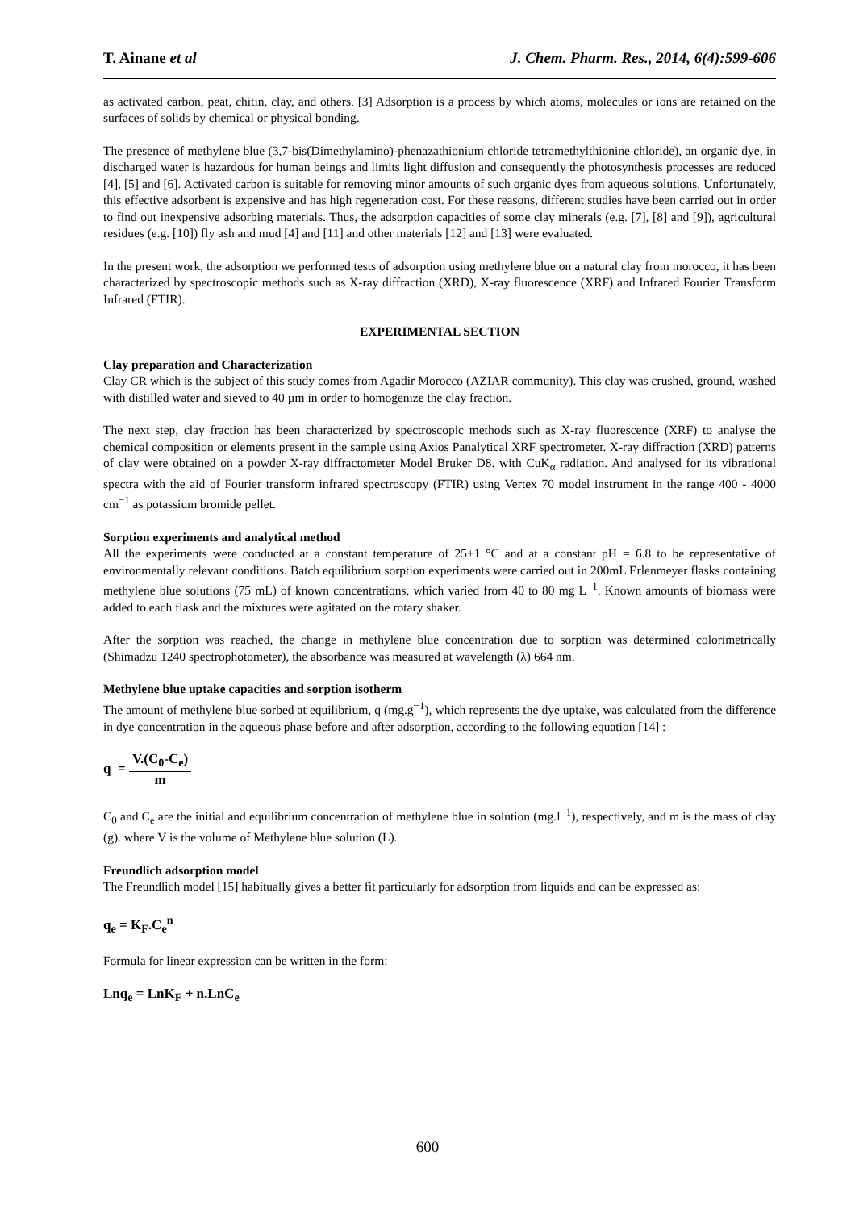T. Ainane et al J. Chem. Pharm. Res., 2014, 6(4):599-606
as activated carbon, peat, chitin, clay, and others. [3] Adsorption is a process by which atoms, molecules or ions are retained on the surfaces of solids by chemical or physical bonding.
The presence of methylene blue (3,7-bis(Dimethylamino)-phenazathionium chloride tetramethylthionine chloride), an organic dye, in discharged water is hazardous for human beings and limits light diffusion and consequently the photosynthesis processes are reduced [4], [5] and [6]. Activated carbon is suitable for removing minor amounts of such organic dyes from aqueous solutions. Unfortunately, this effective adsorbent is expensive and has high regeneration cost. For these reasons, different studies have been carried out in order to find out inexpensive adsorbing materials. Thus, the adsorption capacities of some clay minerals (e.g. [7], [8] and [9]), agricultural residues (e.g. [10]) fly ash and mud [4] and [11] and other materials [12] and [13] were evaluated.
In the present work, the adsorption we performed tests of adsorption using methylene blue on a natural clay from morocco, it has been characterized by spectroscopic methods such as X-ray diffraction (XRD), X-ray fluorescence (XRF) and Infrared Fourier Transform Infrared (FTIR).
EXPERIMENTAL SECTION
Clay preparation and Characterization
Clay CR which is the subject of this study comes from Agadir Morocco (AZIAR community). This clay was crushed, ground, washed with distilled water and sieved to 40 µm in order to homogenize the clay fraction.
The next step, clay fraction has been characterized by spectroscopic methods such as X-ray fluorescence (XRF) to analyse the chemical composition or elements present in the sample using Axios Panalytical XRF spectrometer. X-ray diffraction (XRD) patterns of clay were obtained on a powder X-ray diffractometer Model Bruker D8. with CuK<sub>α</sub> radiation. And analysed for its vibrational spectra with the aid of Fourier transform infrared spectroscopy (FTIR) using Vertex 70 model instrument in the range 400 - 4000 cm<sup>−1</sup> as potassium bromide pellet.
Sorption experiments and analytical method
All the experiments were conducted at a constant temperature of 25±1 °C and at a constant pH = 6.8 to be representative of environmentally relevant conditions. Batch equilibrium sorption experiments were carried out in 200mL Erlenmeyer flasks containing methylene blue solutions (75 mL) of known concentrations, which varied from 40 to 80 mg L<sup>−1</sup>. Known amounts of biomass were added to each flask and the mixtures were agitated on the rotary shaker.
After the sorption was reached, the change in methylene blue concentration due to sorption was determined colorimetrically (Shimadzu 1240 spectrophotometer), the absorbance was measured at wavelength (λ) 664 nm.
Methylene blue uptake capacities and sorption isotherm
The amount of methylene blue sorbed at equilibrium, q (mg.g<sup>−1</sup>), which represents the dye uptake, was calculated from the difference in dye concentration in the aqueous phase before and after adsorption, according to the following equation [14] :
q = V.(C<sub>0</sub>-C<sub>e</sub>) m
C<sub>0</sub> and C<sub>e</sub> are the initial and equilibrium concentration of methylene blue in solution (mg.l<sup>−1</sup>), respectively, and m is the mass of clay (g). where V is the volume of Methylene blue solution (L).
Freundlich adsorption model
The Freundlich model [15] habitually gives a better fit particularly for adsorption from liquids and can be expressed as:
q<sub>e</sub> = K<sub>F</sub>.C<sub>e</sub><sup>n</sup>
Formula for linear expression can be written in the form:
Lnq<sub>e</sub> = LnK<sub>F</sub> + n.LnC<sub>e</sub>
600